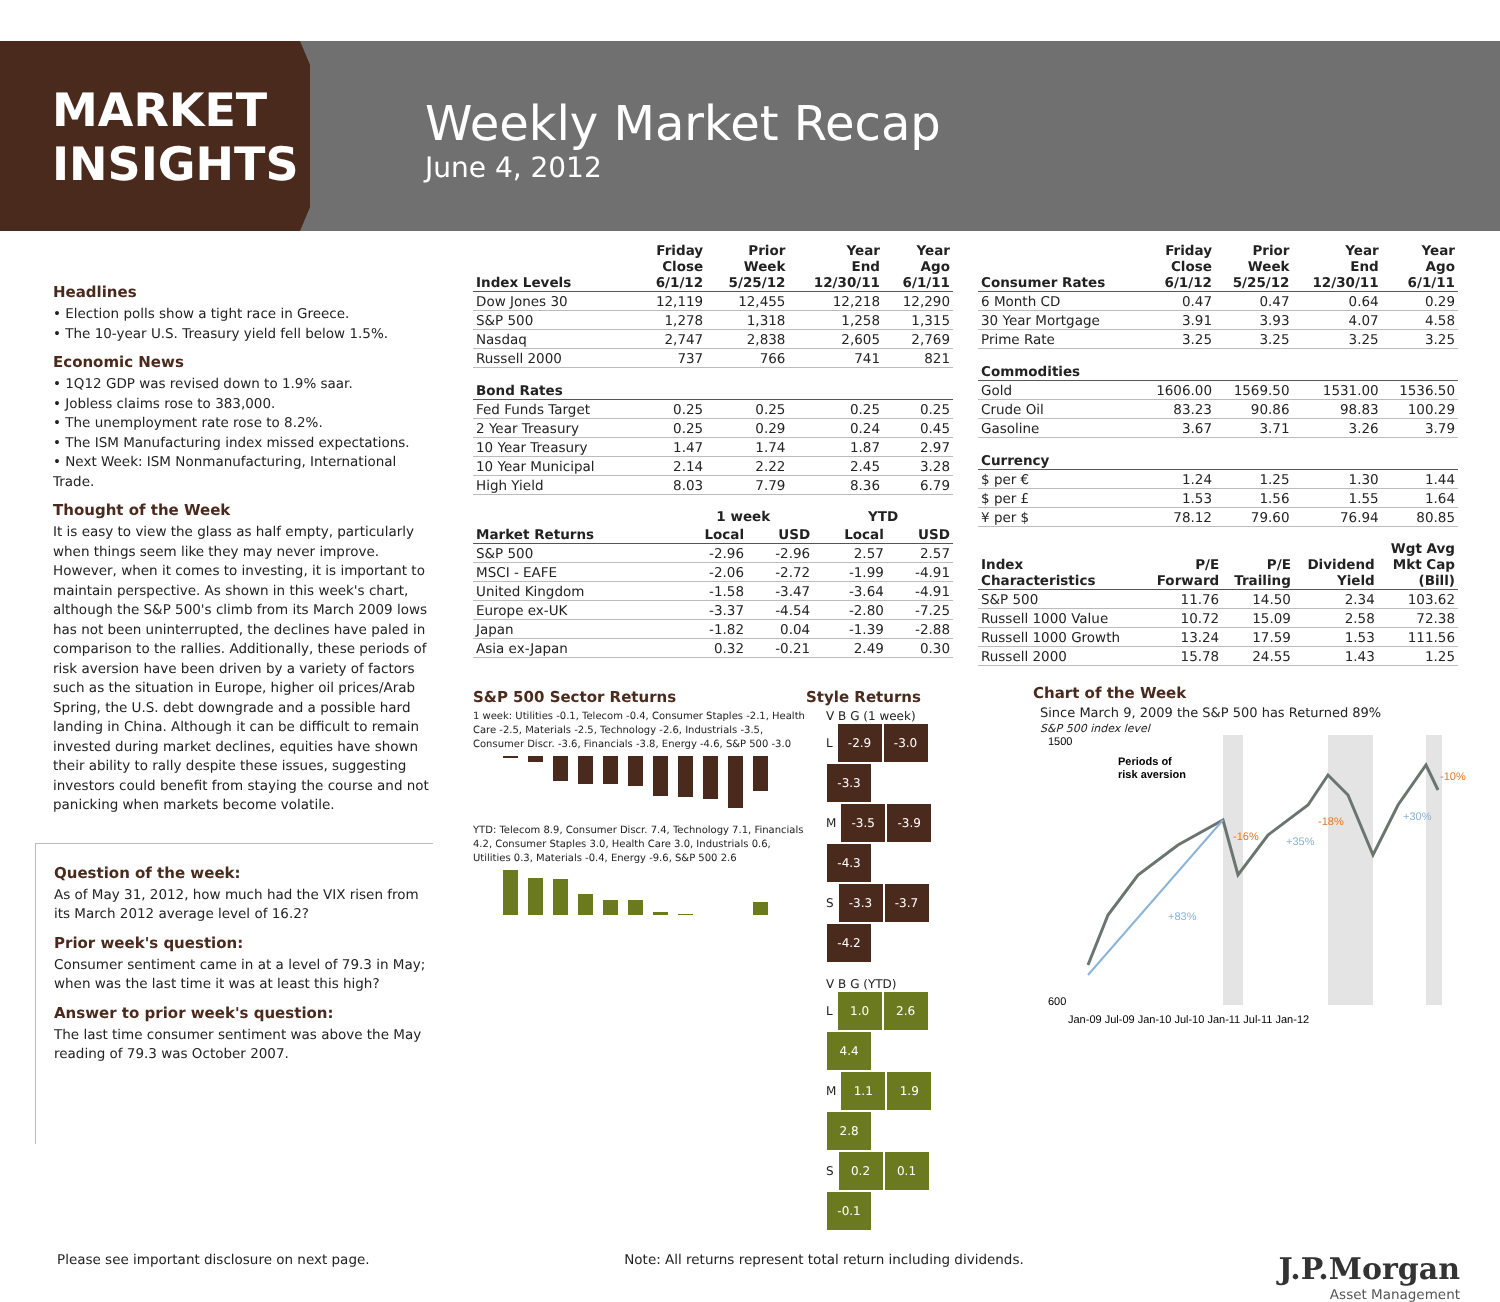MARKET
INSIGHTS
Weekly Market Recap
June 4, 2012
Headlines
• Election polls show a tight race in Greece.
• The 10-year U.S. Treasury yield fell below 1.5%.
Economic News
• 1Q12 GDP was revised down to 1.9% saar.
• Jobless claims rose to 383,000.
• The unemployment rate rose to 8.2%.
• The ISM Manufacturing index missed expectations.
• Next Week: ISM Nonmanufacturing, International Trade.
Thought of the Week
It is easy to view the glass as half empty, particularly when things seem like they may never improve. However, when it comes to investing, it is important to maintain perspective. As shown in this week's chart, although the S&P 500's climb from its March 2009 lows has not been uninterrupted, the declines have paled in comparison to the rallies. Additionally, these periods of risk aversion have been driven by a variety of factors such as the situation in Europe, higher oil prices/Arab Spring, the U.S. debt downgrade and a possible hard landing in China. Although it can be difficult to remain invested during market declines, equities have shown their ability to rally despite these issues, suggesting investors could benefit from staying the course and not panicking when markets become volatile.
Question of the week:
As of May 31, 2012, how much had the VIX risen from its March 2012 average level of 16.2?
Prior week's question:
Consumer sentiment came in at a level of 79.3 in May; when was the last time it was at least this high?
Answer to prior week's question:
The last time consumer sentiment was above the May reading of 79.3 was October 2007.
| Index Levels | Friday Close 6/1/12 | Prior Week 5/25/12 | Year End 12/30/11 | Year Ago 6/1/11 |
| --- | --- | --- | --- | --- |
| Dow Jones 30 | 12,119 | 12,455 | 12,218 | 12,290 |
| S&P 500 | 1,278 | 1,318 | 1,258 | 1,315 |
| Nasdaq | 2,747 | 2,838 | 2,605 | 2,769 |
| Russell 2000 | 737 | 766 | 741 | 821 |
| Bond Rates | | | | |
| Fed Funds Target | 0.25 | 0.25 | 0.25 | 0.25 |
| 2 Year Treasury | 0.25 | 0.29 | 0.24 | 0.45 |
| 10 Year Treasury | 1.47 | 1.74 | 1.87 | 2.97 |
| 10 Year Municipal | 2.14 | 2.22 | 2.45 | 3.28 |
| High Yield | 8.03 | 7.79 | 8.36 | 6.79 |
| | 1 week | | YTD | |
| --- | --- | --- | --- | --- |
| Market Returns | Local | USD | Local | USD |
| S&P 500 | -2.96 | -2.96 | 2.57 | 2.57 |
| MSCI - EAFE | -2.06 | -2.72 | -1.99 | -4.91 |
| United Kingdom | -1.58 | -3.47 | -3.64 | -4.91 |
| Europe ex-UK | -3.37 | -4.54 | -2.80 | -7.25 |
| Japan | -1.82 | 0.04 | -1.39 | -2.88 |
| Asia ex-Japan | 0.32 | -0.21 | 2.49 | 0.30 |
S&P 500 Sector Returns
1 week: Utilities -0.1, Telecom -0.4, Consumer Staples -2.1, Health Care -2.5, Materials -2.5, Technology -2.6, Industrials -3.5, Consumer Discr. -3.6, Financials -3.8, Energy -4.6, S&P 500 -3.0
YTD: Telecom 8.9, Consumer Discr. 7.4, Technology 7.1, Financials 4.2, Consumer Staples 3.0, Health Care 3.0, Industrials 0.6, Utilities 0.3, Materials -0.4, Energy -9.6, S&P 500 2.6
Style Returns
V B G (1 week)
L -2.9 -3.0 -3.3
M -3.5 -3.9 -4.3
S -3.3 -3.7 -4.2
V B G (YTD)
L 1.0 2.6 4.4
M 1.1 1.9 2.8
S 0.2 0.1 -0.1
| Consumer Rates | Friday Close 6/1/12 | Prior Week 5/25/12 | Year End 12/30/11 | Year Ago 6/1/11 |
| --- | --- | --- | --- | --- |
| 6 Month CD | 0.47 | 0.47 | 0.64 | 0.29 |
| 30 Year Mortgage | 3.91 | 3.93 | 4.07 | 4.58 |
| Prime Rate | 3.25 | 3.25 | 3.25 | 3.25 |
| Commodities | | | | |
| Gold | 1606.00 | 1569.50 | 1531.00 | 1536.50 |
| Crude Oil | 83.23 | 90.86 | 98.83 | 100.29 |
| Gasoline | 3.67 | 3.71 | 3.26 | 3.79 |
| Currency | | | | |
| $ per € | 1.24 | 1.25 | 1.30 | 1.44 |
| $ per £ | 1.53 | 1.56 | 1.55 | 1.64 |
| ¥ per $ | 78.12 | 79.60 | 76.94 | 80.85 |
| Index Characteristics | P/E Forward | P/E Trailing | Dividend Yield | Wgt Avg Mkt Cap (Bill) |
| --- | --- | --- | --- | --- |
| S&P 500 | 11.76 | 14.50 | 2.34 | 103.62 |
| Russell 1000 Value | 10.72 | 15.09 | 2.58 | 72.38 |
| Russell 1000 Growth | 13.24 | 17.59 | 1.53 | 111.56 |
| Russell 2000 | 15.78 | 24.55 | 1.43 | 1.25 |
Chart of the Week
Since March 9, 2009 the S&P 500 has Returned 89%
S&P 500 index level
Periods of
risk aversion
+83%
-16%
+35%
-18%
+30%
-10%
1500
600
Jan-09 Jul-09 Jan-10 Jul-10 Jan-11 Jul-11 Jan-12
Please see important disclosure on next page. Note: All returns represent total return including dividends. J.P.Morgan
Asset Management